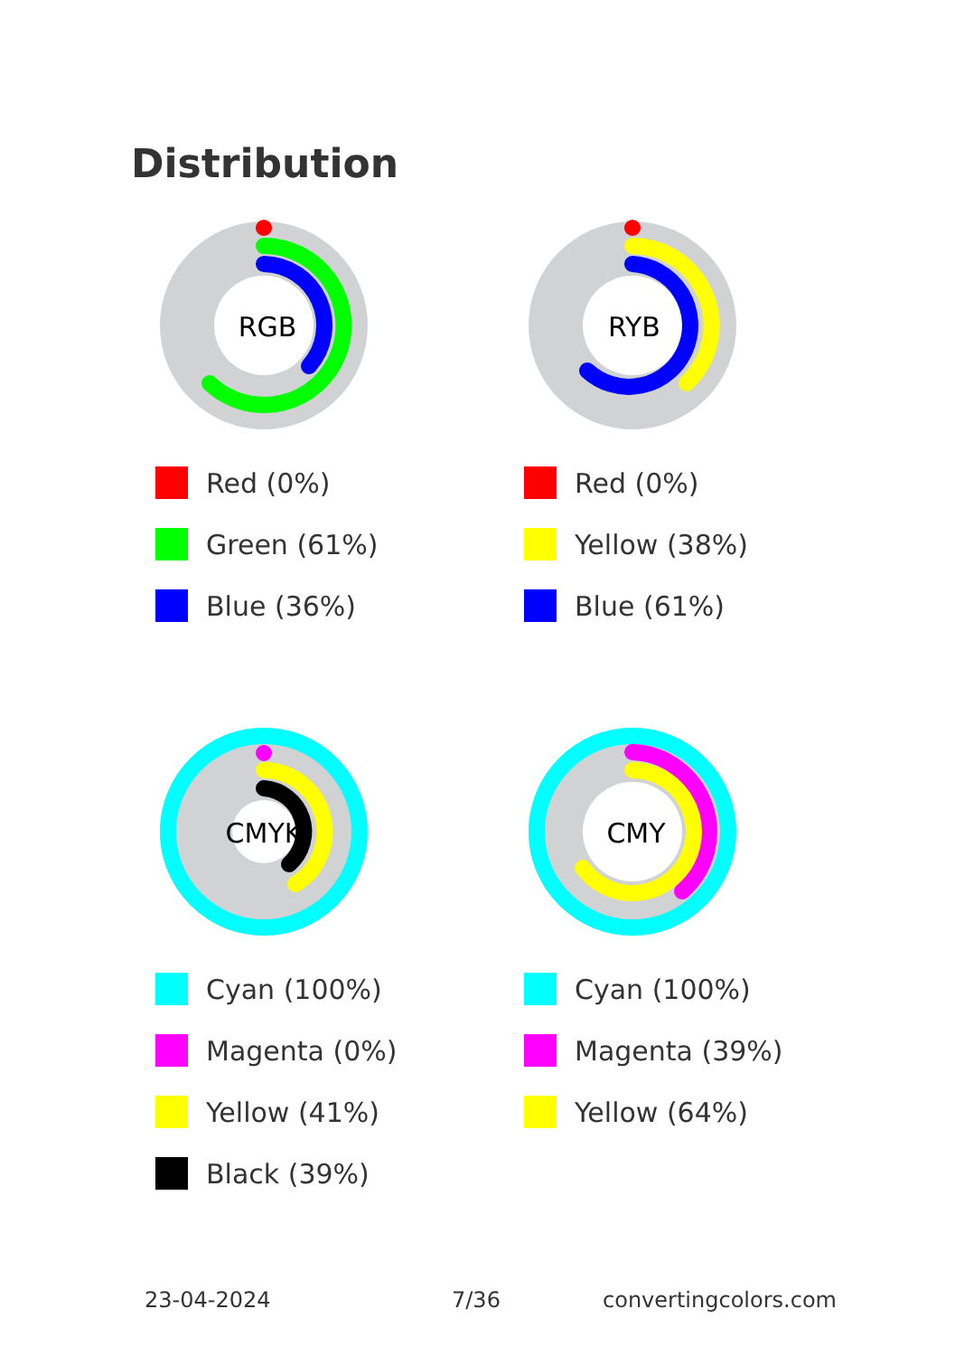Distribution
RGB
Red (0%)
Green (61%)
Blue (36%)
RYB
Red (0%)
Yellow (38%)
Blue (61%)
CMYK
Cyan (100%)
Magenta (0%)
Yellow (41%)
Black (39%)
CMY
Cyan (100%)
Magenta (39%)
Yellow (64%)
23-04-2024 7/36 convertingcolors.com